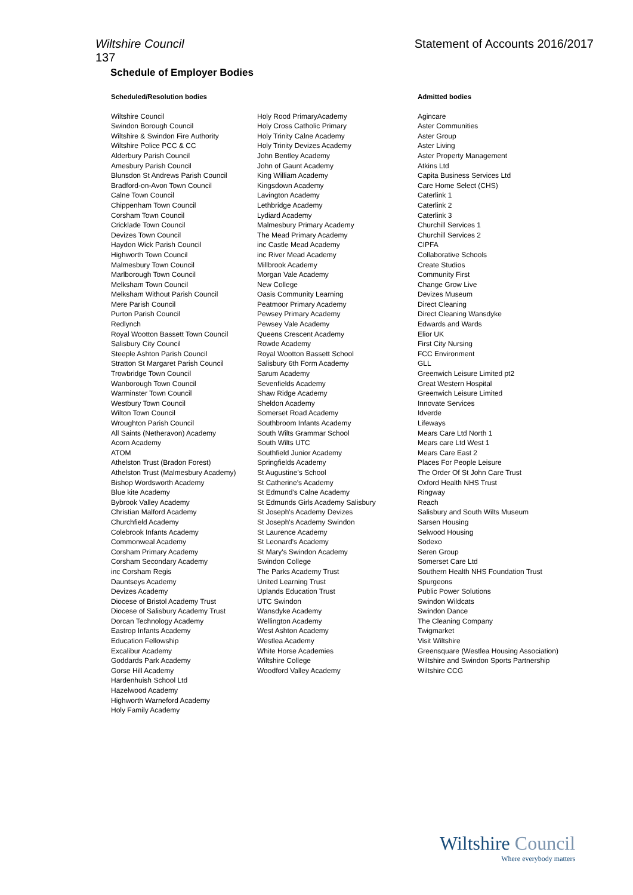Wiltshire Council Statement of Accounts 2016/2017
137
Schedule of Employer Bodies
| Scheduled/Resolution bodies | | Admitted bodies |
| --- | --- | --- |
| Wiltshire Council Swindon Borough Council Wiltshire & Swindon Fire Authority Wiltshire Police PCC & CC Alderbury Parish Council Amesbury Parish Council Blunsdon St Andrews Parish Council Bradford-on-Avon Town Council Calne Town Council Chippenham Town Council Corsham Town Council Cricklade Town Council Devizes Town Council Haydon Wick Parish Council Highworth Town Council Malmesbury Town Council Marlborough Town Council Melksham Town Council Melksham Without Parish Council Mere Parish Council Purton Parish Council Redlynch Royal Wootton Bassett Town Council Salisbury City Council Steeple Ashton Parish Council Stratton St Margaret Parish Council Trowbridge Town Council Wanborough Town Council Warminster Town Council Westbury Town Council Wilton Town Council Wroughton Parish Council All Saints (Netheravon) Academy Acorn Academy ATOM Athelston Trust (Bradon Forest) Athelston Trust (Malmesbury Academy) Bishop Wordsworth Academy Blue kite Academy Bybrook Valley Academy Christian Malford Academy Churchfield Academy Colebrook Infants Academy Commonweal Academy Corsham Primary Academy Corsham Secondary Academy inc Corsham Regis Dauntseys Academy Devizes Academy Diocese of Bristol Academy Trust Diocese of Salisbury Academy Trust Dorcan Technology Academy Eastrop Infants Academy Education Fellowship Excalibur Academy Goddards Park Academy Gorse Hill Academy Hardenhuish School Ltd Hazelwood Academy Highworth Warneford Academy Holy Family Academy | Holy Rood PrimaryAcademy Holy Cross Catholic Primary Holy Trinity Calne Academy Holy Trinity Devizes Academy John Bentley Academy John of Gaunt Academy King William Academy Kingsdown Academy Lavington Academy Lethbridge Academy Lydiard Academy Malmesbury Primary Academy The Mead Primary Academy inc Castle Mead Academy inc River Mead Academy Millbrook Academy Morgan Vale Academy New College Oasis Community Learning Peatmoor Primary Academy Pewsey Primary Academy Pewsey Vale Academy Queens Crescent Academy Rowde Academy Royal Wootton Bassett School Salisbury 6th Form Academy Sarum Academy Sevenfields Academy Shaw Ridge Academy Sheldon Academy Somerset Road Academy Southbroom Infants Academy South Wilts Grammar School South Wilts UTC Southfield Junior Academy Springfields Academy St Augustine's School St Catherine's Academy St Edmund's Calne Academy St Edmunds Girls Academy Salisbury St Joseph's Academy Devizes St Joseph's Academy Swindon St Laurence Academy St Leonard's Academy St Mary's Swindon Academy Swindon College The Parks Academy Trust United Learning Trust Uplands Education Trust UTC Swindon Wansdyke Academy Wellington Academy West Ashton Academy Westlea Academy White Horse Academies Wiltshire College Woodford Valley Academy | Agincare Aster Communities Aster Group Aster Living Aster Property Management Atkins Ltd Capita Business Services Ltd Care Home Select (CHS) Caterlink 1 Caterlink 2 Caterlink 3 Churchill Services 1 Churchill Services 2 CIPFA Collaborative Schools Create Studios Community First Change Grow Live Devizes Museum Direct Cleaning Direct Cleaning Wansdyke Edwards and Wards Elior UK First City Nursing FCC Environment GLL Greenwich Leisure Limited pt2 Great Western Hospital Greenwich Leisure Limited Innovate Services Idverde Lifeways Mears Care Ltd North 1 Mears care Ltd West 1 Mears Care East 2 Places For People Leisure The Order Of St John Care Trust Oxford Health NHS Trust Ringway Reach Salisbury and South Wilts Museum Sarsen Housing Selwood Housing Sodexo Seren Group Somerset Care Ltd Southern Health NHS Foundation Trust Spurgeons Public Power Solutions Swindon Wildcats Swindon Dance The Cleaning Company Twigmarket Visit Wiltshire Greensquare (Westlea Housing Association) Wiltshire and Swindon Sports Partnership Wiltshire CCG |
Wiltshire Council
Where everybody matters